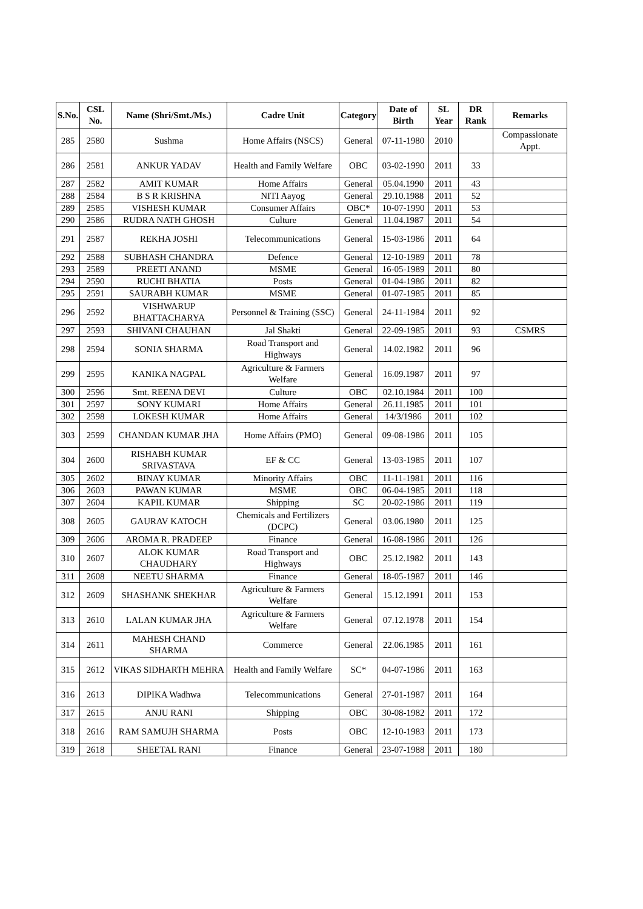| S.No. | CSL No. | Name (Shri/Smt./Ms.) | Cadre Unit | Category | Date of Birth | SL Year | DR Rank | Remarks |
| --- | --- | --- | --- | --- | --- | --- | --- | --- |
| 285 | 2580 | Sushma | Home Affairs (NSCS) | General | 07-11-1980 | 2010 | | Compassionate Appt. |
| 286 | 2581 | ANKUR YADAV | Health and Family Welfare | OBC | 03-02-1990 | 2011 | 33 | |
| 287 | 2582 | AMIT KUMAR | Home Affairs | General | 05.04.1990 | 2011 | 43 | |
| 288 | 2584 | B S R KRISHNA | NITI Aayog | General | 29.10.1988 | 2011 | 52 | |
| 289 | 2585 | VISHESH KUMAR | Consumer Affairs | OBC* | 10-07-1990 | 2011 | 53 | |
| 290 | 2586 | RUDRA NATH GHOSH | Culture | General | 11.04.1987 | 2011 | 54 | |
| 291 | 2587 | REKHA JOSHI | Telecommunications | General | 15-03-1986 | 2011 | 64 | |
| 292 | 2588 | SUBHASH CHANDRA | Defence | General | 12-10-1989 | 2011 | 78 | |
| 293 | 2589 | PREETI ANAND | MSME | General | 16-05-1989 | 2011 | 80 | |
| 294 | 2590 | RUCHI BHATIA | Posts | General | 01-04-1986 | 2011 | 82 | |
| 295 | 2591 | SAURABH KUMAR | MSME | General | 01-07-1985 | 2011 | 85 | |
| 296 | 2592 | VISHWARUP BHATTACHARYA | Personnel & Training (SSC) | General | 24-11-1984 | 2011 | 92 | |
| 297 | 2593 | SHIVANI CHAUHAN | Jal Shakti | General | 22-09-1985 | 2011 | 93 | CSMRS |
| 298 | 2594 | SONIA SHARMA | Road Transport and Highways | General | 14.02.1982 | 2011 | 96 | |
| 299 | 2595 | KANIKA NAGPAL | Agriculture & Farmers Welfare | General | 16.09.1987 | 2011 | 97 | |
| 300 | 2596 | Smt. REENA DEVI | Culture | OBC | 02.10.1984 | 2011 | 100 | |
| 301 | 2597 | SONY KUMARI | Home Affairs | General | 26.11.1985 | 2011 | 101 | |
| 302 | 2598 | LOKESH KUMAR | Home Affairs | General | 14/3/1986 | 2011 | 102 | |
| 303 | 2599 | CHANDAN KUMAR JHA | Home Affairs (PMO) | General | 09-08-1986 | 2011 | 105 | |
| 304 | 2600 | RISHABH KUMAR SRIVASTAVA | EF & CC | General | 13-03-1985 | 2011 | 107 | |
| 305 | 2602 | BINAY KUMAR | Minority Affairs | OBC | 11-11-1981 | 2011 | 116 | |
| 306 | 2603 | PAWAN KUMAR | MSME | OBC | 06-04-1985 | 2011 | 118 | |
| 307 | 2604 | KAPIL KUMAR | Shipping | SC | 20-02-1986 | 2011 | 119 | |
| 308 | 2605 | GAURAV KATOCH | Chemicals and Fertilizers (DCPC) | General | 03.06.1980 | 2011 | 125 | |
| 309 | 2606 | AROMA R. PRADEEP | Finance | General | 16-08-1986 | 2011 | 126 | |
| 310 | 2607 | ALOK KUMAR CHAUDHARY | Road Transport and Highways | OBC | 25.12.1982 | 2011 | 143 | |
| 311 | 2608 | NEETU SHARMA | Finance | General | 18-05-1987 | 2011 | 146 | |
| 312 | 2609 | SHASHANK SHEKHAR | Agriculture & Farmers Welfare | General | 15.12.1991 | 2011 | 153 | |
| 313 | 2610 | LALAN KUMAR JHA | Agriculture & Farmers Welfare | General | 07.12.1978 | 2011 | 154 | |
| 314 | 2611 | MAHESH CHAND SHARMA | Commerce | General | 22.06.1985 | 2011 | 161 | |
| 315 | 2612 | VIKAS SIDHARTH MEHRA | Health and Family Welfare | SC* | 04-07-1986 | 2011 | 163 | |
| 316 | 2613 | DIPIKA Wadhwa | Telecommunications | General | 27-01-1987 | 2011 | 164 | |
| 317 | 2615 | ANJU RANI | Shipping | OBC | 30-08-1982 | 2011 | 172 | |
| 318 | 2616 | RAM SAMUJH SHARMA | Posts | OBC | 12-10-1983 | 2011 | 173 | |
| 319 | 2618 | SHEETAL RANI | Finance | General | 23-07-1988 | 2011 | 180 | |